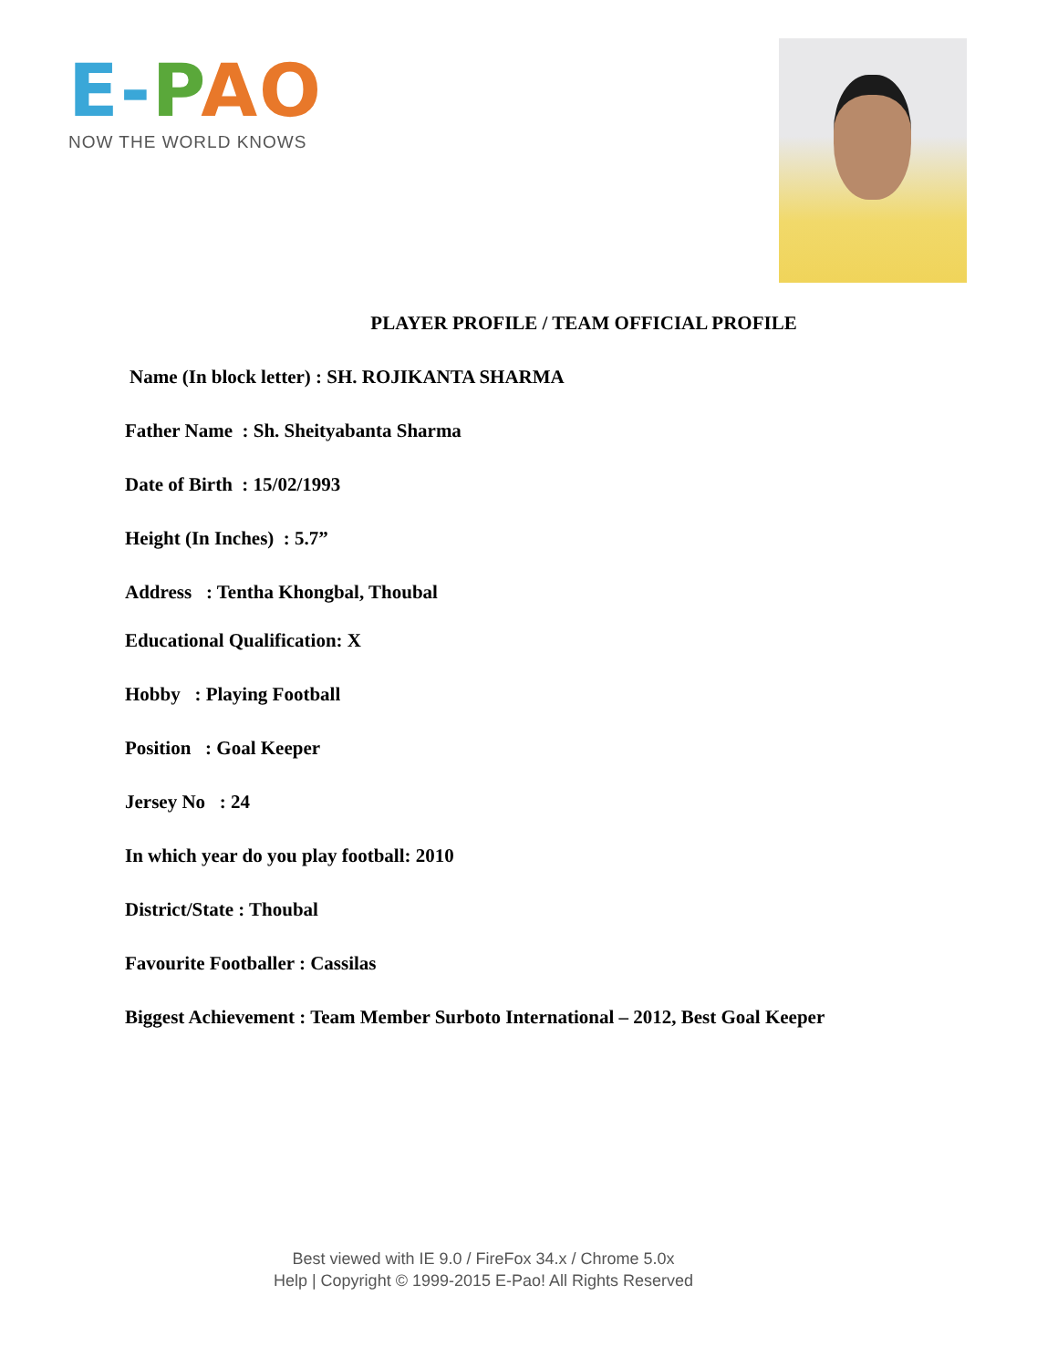E-PAO
NOW THE WORLD KNOWS
PLAYER PROFILE / TEAM OFFICIAL PROFILE
Name (In block letter) : SH. ROJIKANTA SHARMA
Father Name : Sh. Sheityabanta Sharma
Date of Birth : 15/02/1993
Height (In Inches) : 5.7”
Address : Tentha Khongbal, Thoubal
Educational Qualification: X
Hobby : Playing Football
Position : Goal Keeper
Jersey No : 24
In which year do you play football: 2010
District/State : Thoubal
Favourite Footballer : Cassilas
Biggest Achievement : Team Member Surboto International – 2012, Best Goal Keeper
Best viewed with IE 9.0 / FireFox 34.x / Chrome 5.0x
Help | Copyright © 1999-2015 E-Pao! All Rights Reserved